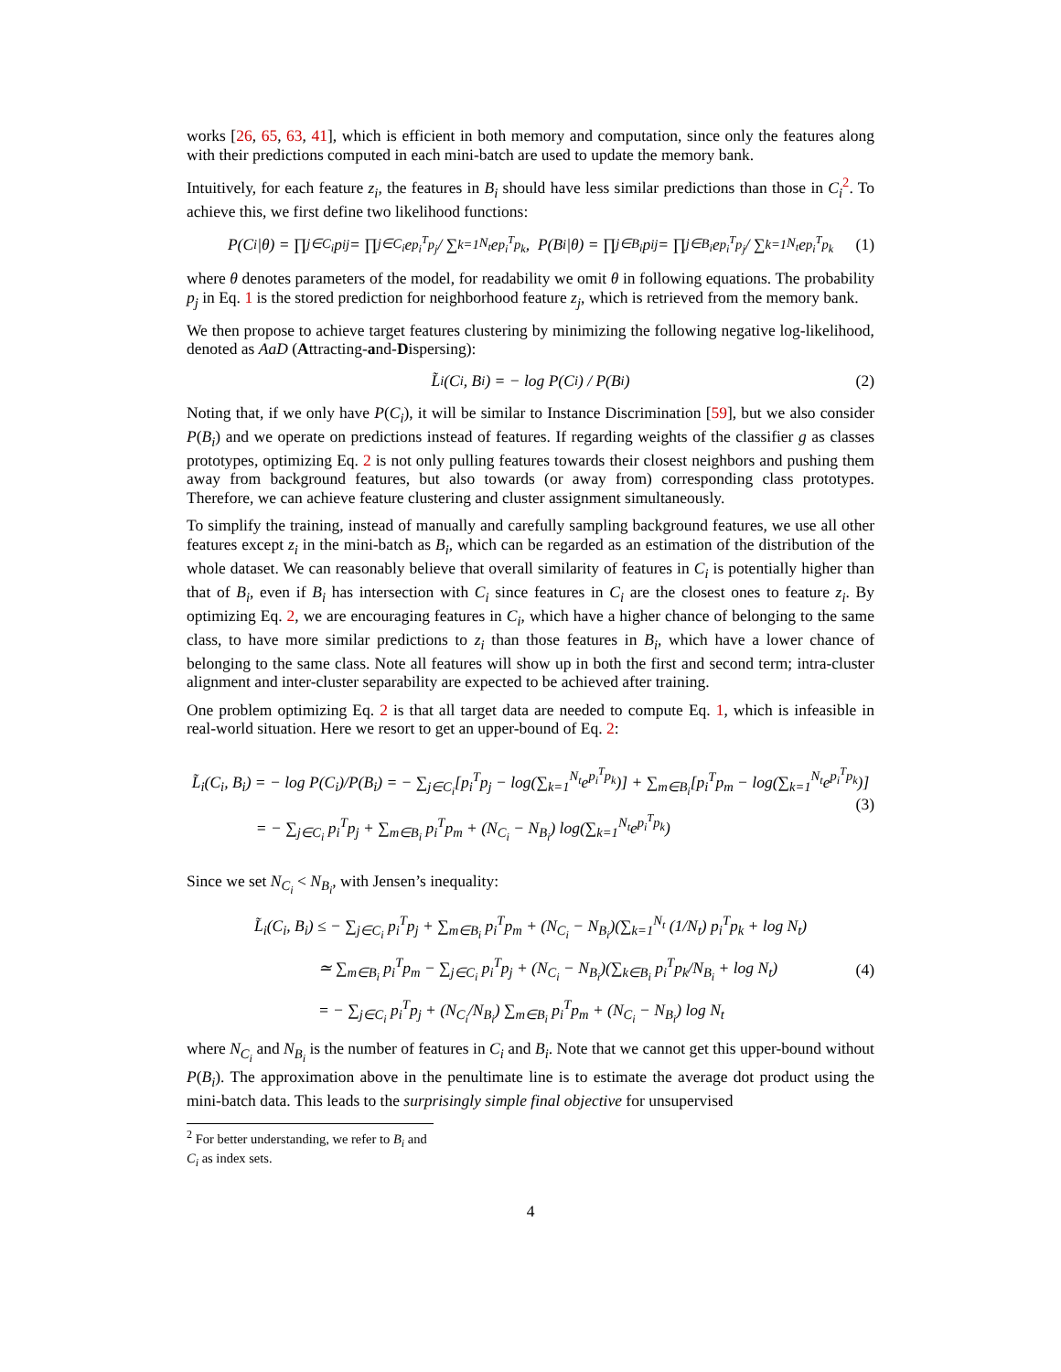works [26, 65, 63, 41], which is efficient in both memory and computation, since only the features along with their predictions computed in each mini-batch are used to update the memory bank.
Intuitively, for each feature z<sub>i</sub>, the features in B<sub>i</sub> should have less similar predictions than those in C<sub>i</sub><sup>2</sup>. To achieve this, we first define two likelihood functions:
P(C<sub>i</sub>|θ) = ∏<sub>j∈C<sub>i</sub></sub> p<sub>ij</sub> = ∏<sub>j∈C<sub>i</sub></sub> e<sup>p<sub>i</sub><sup>T</sup>p<sub>j</sub></sup> / ∑<sub>k=1</sub><sup>N<sub>t</sub></sup> e<sup>p<sub>i</sub><sup>T</sup>p<sub>k</sub></sup>, P(B<sub>i</sub>|θ) = ∏<sub>j∈B<sub>i</sub></sub> p<sub>ij</sub> = ∏<sub>j∈B<sub>i</sub></sub> e<sup>p<sub>i</sub><sup>T</sup>p<sub>j</sub></sup> / ∑<sub>k=1</sub><sup>N<sub>t</sub></sup> e<sup>p<sub>i</sub><sup>T</sup>p<sub>k</sub></sup> (1)
where θ denotes parameters of the model, for readability we omit θ in following equations. The probability p<sub>j</sub> in Eq. 1 is the stored prediction for neighborhood feature z<sub>j</sub>, which is retrieved from the memory bank.
We then propose to achieve target features clustering by minimizing the following negative log-likelihood, denoted as AaD (Attracting-and-Dispersing):
L̃<sub>i</sub>(C<sub>i</sub>, B<sub>i</sub>) = − log P(C<sub>i</sub>) / P(B<sub>i</sub>) (2)
Noting that, if we only have P(C<sub>i</sub>), it will be similar to Instance Discrimination [59], but we also consider P(B<sub>i</sub>) and we operate on predictions instead of features. If regarding weights of the classifier g as classes prototypes, optimizing Eq. 2 is not only pulling features towards their closest neighbors and pushing them away from background features, but also towards (or away from) corresponding class prototypes. Therefore, we can achieve feature clustering and cluster assignment simultaneously.
To simplify the training, instead of manually and carefully sampling background features, we use all other features except z<sub>i</sub> in the mini-batch as B<sub>i</sub>, which can be regarded as an estimation of the distribution of the whole dataset. We can reasonably believe that overall similarity of features in C<sub>i</sub> is potentially higher than that of B<sub>i</sub>, even if B<sub>i</sub> has intersection with C<sub>i</sub> since features in C<sub>i</sub> are the closest ones to feature z<sub>i</sub>. By optimizing Eq. 2, we are encouraging features in C<sub>i</sub>, which have a higher chance of belonging to the same class, to have more similar predictions to z<sub>i</sub> than those features in B<sub>i</sub>, which have a lower chance of belonging to the same class. Note all features will show up in both the first and second term; intra-cluster alignment and inter-cluster separability are expected to be achieved after training.
One problem optimizing Eq. 2 is that all target data are needed to compute Eq. 1, which is infeasible in real-world situation. Here we resort to get an upper-bound of Eq. 2:
L̃<sub>i</sub>(C<sub>i</sub>, B<sub>i</sub>) = − log P(C<sub>i</sub>)/P(B<sub>i</sub>) = − ∑<sub>j∈C<sub>i</sub></sub>[p<sub>i</sub><sup>T</sup>p<sub>j</sub> − log(∑<sub>k=1</sub><sup>N<sub>t</sub></sup>e<sup>p<sub>i</sub><sup>T</sup>p<sub>k</sub></sup>)] + ∑<sub>m∈B<sub>i</sub></sub>[p<sub>i</sub><sup>T</sup>p<sub>m</sub> − log(∑<sub>k=1</sub><sup>N<sub>t</sub></sup>e<sup>p<sub>i</sub><sup>T</sup>p<sub>k</sub></sup>)]
= − ∑<sub>j∈C<sub>i</sub></sub> p<sub>i</sub><sup>T</sup>p<sub>j</sub> + ∑<sub>m∈B<sub>i</sub></sub> p<sub>i</sub><sup>T</sup>p<sub>m</sub> + (N<sub>C<sub>i</sub></sub> − N<sub>B<sub>i</sub></sub>) log(∑<sub>k=1</sub><sup>N<sub>t</sub></sup>e<sup>p<sub>i</sub><sup>T</sup>p<sub>k</sub></sup>)
(3)
Since we set N<sub>C<sub>i</sub></sub> < N<sub>B<sub>i</sub></sub>, with Jensen’s inequality:
L̃<sub>i</sub>(C<sub>i</sub>, B<sub>i</sub>) ≤ − ∑<sub>j∈C<sub>i</sub></sub> p<sub>i</sub><sup>T</sup>p<sub>j</sub> + ∑<sub>m∈B<sub>i</sub></sub> p<sub>i</sub><sup>T</sup>p<sub>m</sub> + (N<sub>C<sub>i</sub></sub> − N<sub>B<sub>i</sub></sub>)(∑<sub>k=1</sub><sup>N<sub>t</sub></sup> (1/N<sub>t</sub>) p<sub>i</sub><sup>T</sup>p<sub>k</sub> + log N<sub>t</sub>)
≃ ∑<sub>m∈B<sub>i</sub></sub> p<sub>i</sub><sup>T</sup>p<sub>m</sub> − ∑<sub>j∈C<sub>i</sub></sub> p<sub>i</sub><sup>T</sup>p<sub>j</sub> + (N<sub>C<sub>i</sub></sub> − N<sub>B<sub>i</sub></sub>)(∑<sub>k∈B<sub>i</sub></sub> p<sub>i</sub><sup>T</sup>p<sub>k</sub>/N<sub>B<sub>i</sub></sub> + log N<sub>t</sub>)
= − ∑<sub>j∈C<sub>i</sub></sub> p<sub>i</sub><sup>T</sup>p<sub>j</sub> + (N<sub>C<sub>i</sub></sub>/N<sub>B<sub>i</sub></sub>) ∑<sub>m∈B<sub>i</sub></sub> p<sub>i</sub><sup>T</sup>p<sub>m</sub> + (N<sub>C<sub>i</sub></sub> − N<sub>B<sub>i</sub></sub>) log N<sub>t</sub>
(4)
where N<sub>C<sub>i</sub></sub> and N<sub>B<sub>i</sub></sub> is the number of features in C<sub>i</sub> and B<sub>i</sub>. Note that we cannot get this upper-bound without P(B<sub>i</sub>). The approximation above in the penultimate line is to estimate the average dot product using the mini-batch data. This leads to the surprisingly simple final objective for unsupervised
<sup>2</sup> For better understanding, we refer to B<sub>i</sub> and C<sub>i</sub> as index sets.
4